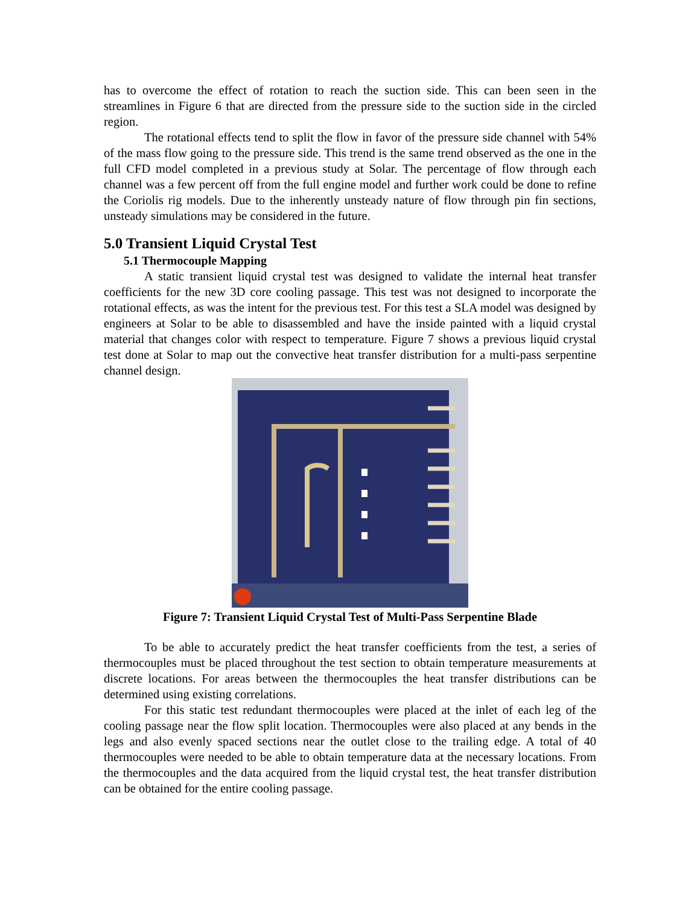has to overcome the effect of rotation to reach the suction side. This can been seen in the streamlines in Figure 6 that are directed from the pressure side to the suction side in the circled region.
The rotational effects tend to split the flow in favor of the pressure side channel with 54% of the mass flow going to the pressure side. This trend is the same trend observed as the one in the full CFD model completed in a previous study at Solar. The percentage of flow through each channel was a few percent off from the full engine model and further work could be done to refine the Coriolis rig models. Due to the inherently unsteady nature of flow through pin fin sections, unsteady simulations may be considered in the future.
5.0 Transient Liquid Crystal Test
5.1 Thermocouple Mapping
A static transient liquid crystal test was designed to validate the internal heat transfer coefficients for the new 3D core cooling passage. This test was not designed to incorporate the rotational effects, as was the intent for the previous test. For this test a SLA model was designed by engineers at Solar to be able to disassembled and have the inside painted with a liquid crystal material that changes color with respect to temperature. Figure 7 shows a previous liquid crystal test done at Solar to map out the convective heat transfer distribution for a multi-pass serpentine channel design.
Figure 7: Transient Liquid Crystal Test of Multi-Pass Serpentine Blade
To be able to accurately predict the heat transfer coefficients from the test, a series of thermocouples must be placed throughout the test section to obtain temperature measurements at discrete locations. For areas between the thermocouples the heat transfer distributions can be determined using existing correlations.
For this static test redundant thermocouples were placed at the inlet of each leg of the cooling passage near the flow split location. Thermocouples were also placed at any bends in the legs and also evenly spaced sections near the outlet close to the trailing edge. A total of 40 thermocouples were needed to be able to obtain temperature data at the necessary locations. From the thermocouples and the data acquired from the liquid crystal test, the heat transfer distribution can be obtained for the entire cooling passage.